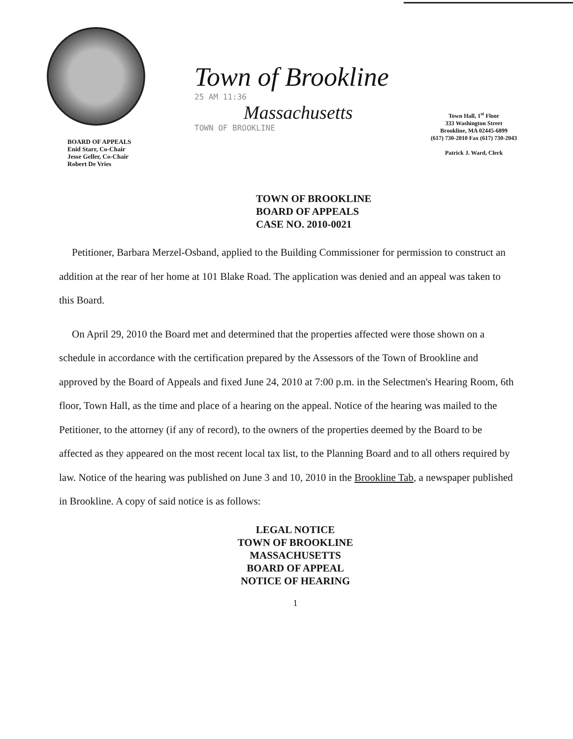BOARD OF APPEALS
Enid Starr, Co-Chair
Jesse Geller, Co-Chair
Robert De Vries
Town of Brookline
25 AM 11:36
Massachusetts
TOWN OF BROOKLINE
Town Hall, 1<sup>st</sup> Floor
333 Washington Street
Brookline, MA 02445-6899
(617) 730-2010 Fax (617) 730-2043
Patrick J. Ward, Clerk
TOWN OF BROOKLINE
BOARD OF APPEALS
CASE NO. 2010-0021
Petitioner, Barbara Merzel-Osband, applied to the Building Commissioner for permission to construct an addition at the rear of her home at 101 Blake Road. The application was denied and an appeal was taken to this Board.
On April 29, 2010 the Board met and determined that the properties affected were those shown on a schedule in accordance with the certification prepared by the Assessors of the Town of Brookline and approved by the Board of Appeals and fixed June 24, 2010 at 7:00 p.m. in the Selectmen's Hearing Room, 6th floor, Town Hall, as the time and place of a hearing on the appeal. Notice of the hearing was mailed to the Petitioner, to the attorney (if any of record), to the owners of the properties deemed by the Board to be affected as they appeared on the most recent local tax list, to the Planning Board and to all others required by law. Notice of the hearing was published on June 3 and 10, 2010 in the Brookline Tab, a newspaper published in Brookline. A copy of said notice is as follows:
LEGAL NOTICE
TOWN OF BROOKLINE
MASSACHUSETTS
BOARD OF APPEAL
NOTICE OF HEARING
1